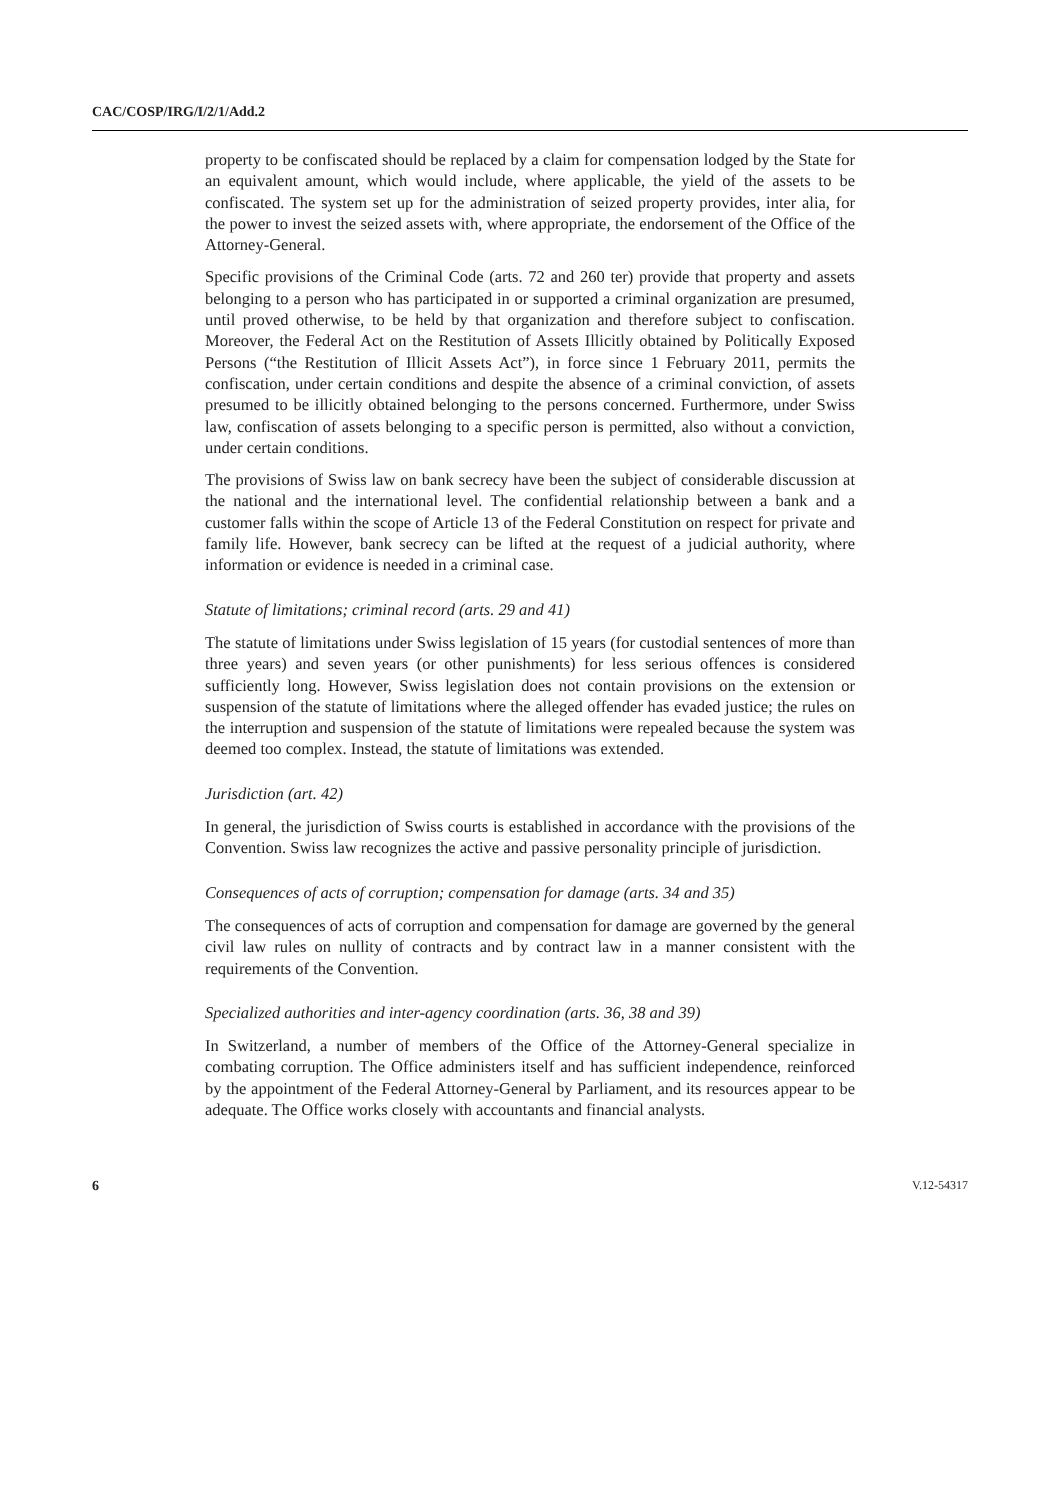CAC/COSP/IRG/I/2/1/Add.2
property to be confiscated should be replaced by a claim for compensation lodged by the State for an equivalent amount, which would include, where applicable, the yield of the assets to be confiscated. The system set up for the administration of seized property provides, inter alia, for the power to invest the seized assets with, where appropriate, the endorsement of the Office of the Attorney-General.
Specific provisions of the Criminal Code (arts. 72 and 260 ter) provide that property and assets belonging to a person who has participated in or supported a criminal organization are presumed, until proved otherwise, to be held by that organization and therefore subject to confiscation. Moreover, the Federal Act on the Restitution of Assets Illicitly obtained by Politically Exposed Persons (“the Restitution of Illicit Assets Act”), in force since 1 February 2011, permits the confiscation, under certain conditions and despite the absence of a criminal conviction, of assets presumed to be illicitly obtained belonging to the persons concerned. Furthermore, under Swiss law, confiscation of assets belonging to a specific person is permitted, also without a conviction, under certain conditions.
The provisions of Swiss law on bank secrecy have been the subject of considerable discussion at the national and the international level. The confidential relationship between a bank and a customer falls within the scope of Article 13 of the Federal Constitution on respect for private and family life. However, bank secrecy can be lifted at the request of a judicial authority, where information or evidence is needed in a criminal case.
Statute of limitations; criminal record (arts. 29 and 41)
The statute of limitations under Swiss legislation of 15 years (for custodial sentences of more than three years) and seven years (or other punishments) for less serious offences is considered sufficiently long. However, Swiss legislation does not contain provisions on the extension or suspension of the statute of limitations where the alleged offender has evaded justice; the rules on the interruption and suspension of the statute of limitations were repealed because the system was deemed too complex. Instead, the statute of limitations was extended.
Jurisdiction (art. 42)
In general, the jurisdiction of Swiss courts is established in accordance with the provisions of the Convention. Swiss law recognizes the active and passive personality principle of jurisdiction.
Consequences of acts of corruption; compensation for damage (arts. 34 and 35)
The consequences of acts of corruption and compensation for damage are governed by the general civil law rules on nullity of contracts and by contract law in a manner consistent with the requirements of the Convention.
Specialized authorities and inter-agency coordination (arts. 36, 38 and 39)
In Switzerland, a number of members of the Office of the Attorney-General specialize in combating corruption. The Office administers itself and has sufficient independence, reinforced by the appointment of the Federal Attorney-General by Parliament, and its resources appear to be adequate. The Office works closely with accountants and financial analysts.
6 V.12-54317